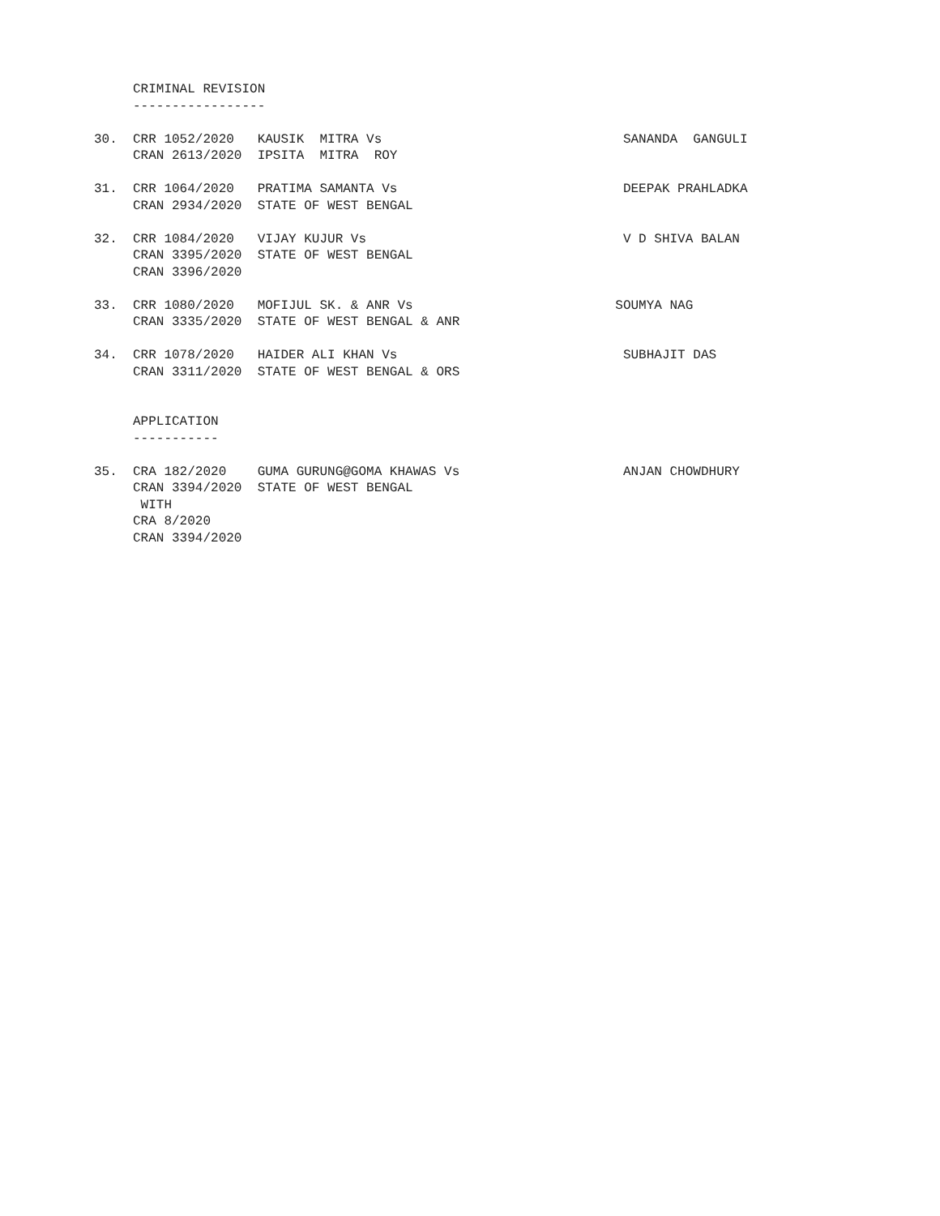CRIMINAL REVISION
     -----------------

30.  CRR 1052/2020   KAUSIK  MITRA Vs                               SANANDA  GANGULI
     CRAN 2613/2020  IPSITA  MITRA  ROY

31.  CRR 1064/2020   PRATIMA SAMANTA Vs                             DEEPAK PRAHLADKA
     CRAN 2934/2020  STATE OF WEST BENGAL

32.  CRR 1084/2020   VIJAY KUJUR Vs                                 V D SHIVA BALAN
     CRAN 3395/2020  STATE OF WEST BENGAL
     CRAN 3396/2020

33.  CRR 1080/2020   MOFIJUL SK. & ANR Vs                          SOUMYA NAG
     CRAN 3335/2020  STATE OF WEST BENGAL & ANR

34.  CRR 1078/2020   HAIDER ALI KHAN Vs                             SUBHAJIT DAS
     CRAN 3311/2020  STATE OF WEST BENGAL & ORS


     APPLICATION
     -----------

35.  CRA 182/2020    GUMA GURUNG@GOMA KHAWAS Vs                     ANJAN CHOWDHURY
     CRAN 3394/2020  STATE OF WEST BENGAL
      WITH
     CRA 8/2020
     CRAN 3394/2020